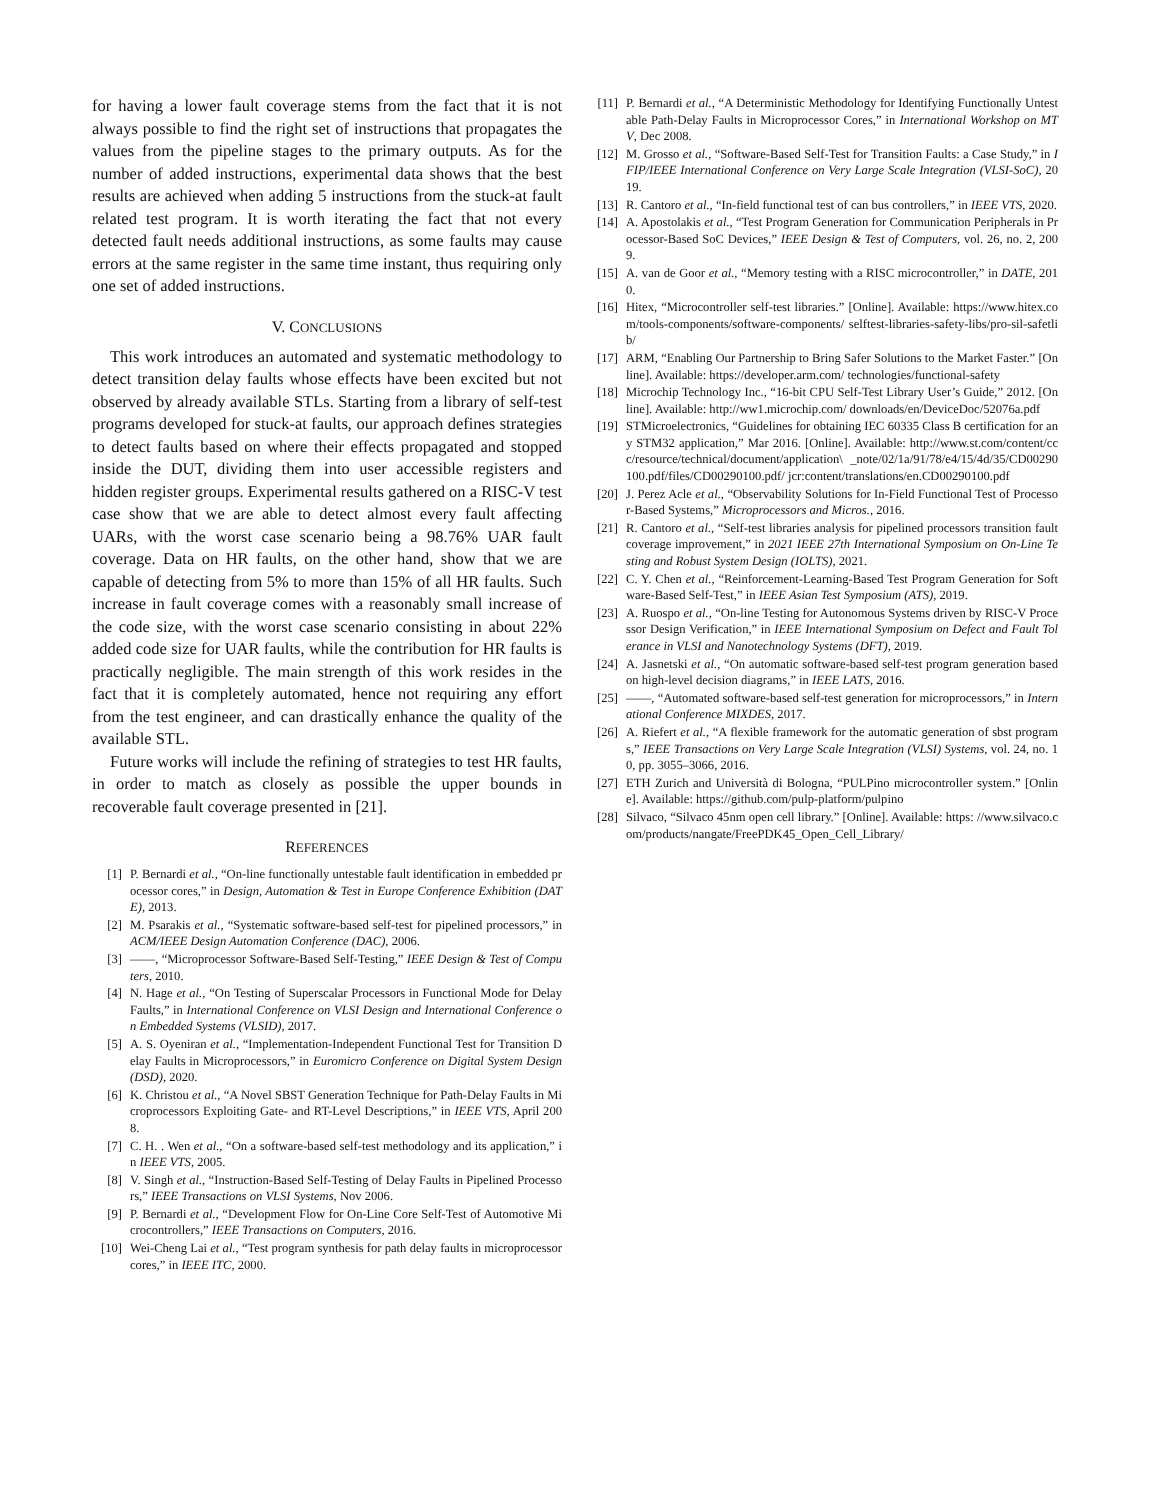for having a lower fault coverage stems from the fact that it is not always possible to find the right set of instructions that propagates the values from the pipeline stages to the primary outputs. As for the number of added instructions, experimental data shows that the best results are achieved when adding 5 instructions from the stuck-at fault related test program. It is worth iterating the fact that not every detected fault needs additional instructions, as some faults may cause errors at the same register in the same time instant, thus requiring only one set of added instructions.
V. CONCLUSIONS
This work introduces an automated and systematic methodology to detect transition delay faults whose effects have been excited but not observed by already available STLs. Starting from a library of self-test programs developed for stuck-at faults, our approach defines strategies to detect faults based on where their effects propagated and stopped inside the DUT, dividing them into user accessible registers and hidden register groups. Experimental results gathered on a RISC-V test case show that we are able to detect almost every fault affecting UARs, with the worst case scenario being a 98.76% UAR fault coverage. Data on HR faults, on the other hand, show that we are capable of detecting from 5% to more than 15% of all HR faults. Such increase in fault coverage comes with a reasonably small increase of the code size, with the worst case scenario consisting in about 22% added code size for UAR faults, while the contribution for HR faults is practically negligible. The main strength of this work resides in the fact that it is completely automated, hence not requiring any effort from the test engineer, and can drastically enhance the quality of the available STL.
Future works will include the refining of strategies to test HR faults, in order to match as closely as possible the upper bounds in recoverable fault coverage presented in [21].
REFERENCES
[1] P. Bernardi et al., “On-line functionally untestable fault identification in embedded processor cores,” in Design, Automation & Test in Europe Conference Exhibition (DATE), 2013.
[2] M. Psarakis et al., “Systematic software-based self-test for pipelined processors,” in ACM/IEEE Design Automation Conference (DAC), 2006.
[3] ——, “Microprocessor Software-Based Self-Testing,” IEEE Design & Test of Computers, 2010.
[4] N. Hage et al., “On Testing of Superscalar Processors in Functional Mode for Delay Faults,” in International Conference on VLSI Design and International Conference on Embedded Systems (VLSID), 2017.
[5] A. S. Oyeniran et al., “Implementation-Independent Functional Test for Transition Delay Faults in Microprocessors,” in Euromicro Conference on Digital System Design (DSD), 2020.
[6] K. Christou et al., “A Novel SBST Generation Technique for Path-Delay Faults in Microprocessors Exploiting Gate- and RT-Level Descriptions,” in IEEE VTS, April 2008.
[7] C. H. . Wen et al., “On a software-based self-test methodology and its application,” in IEEE VTS, 2005.
[8] V. Singh et al., “Instruction-Based Self-Testing of Delay Faults in Pipelined Processors,” IEEE Transactions on VLSI Systems, Nov 2006.
[9] P. Bernardi et al., “Development Flow for On-Line Core Self-Test of Automotive Microcontrollers,” IEEE Transactions on Computers, 2016.
[10] Wei-Cheng Lai et al., “Test program synthesis for path delay faults in microprocessor cores,” in IEEE ITC, 2000.
[11] P. Bernardi et al., “A Deterministic Methodology for Identifying Functionally Untestable Path-Delay Faults in Microprocessor Cores,” in International Workshop on MTV, Dec 2008.
[12] M. Grosso et al., “Software-Based Self-Test for Transition Faults: a Case Study,” in IFIP/IEEE International Conference on Very Large Scale Integration (VLSI-SoC), 2019.
[13] R. Cantoro et al., “In-field functional test of can bus controllers,” in IEEE VTS, 2020.
[14] A. Apostolakis et al., “Test Program Generation for Communication Peripherals in Processor-Based SoC Devices,” IEEE Design & Test of Computers, vol. 26, no. 2, 2009.
[15] A. van de Goor et al., “Memory testing with a RISC microcontroller,” in DATE, 2010.
[16] Hitex, “Microcontroller self-test libraries.” [Online]. Available: https://www.hitex.com/tools-components/software-components/ selftest-libraries-safety-libs/pro-sil-safetlib/
[17] ARM, “Enabling Our Partnership to Bring Safer Solutions to the Market Faster.” [Online]. Available: https://developer.arm.com/ technologies/functional-safety
[18] Microchip Technology Inc., “16-bit CPU Self-Test Library User’s Guide,” 2012. [Online]. Available: http://ww1.microchip.com/ downloads/en/DeviceDoc/52076a.pdf
[19] STMicroelectronics, “Guidelines for obtaining IEC 60335 Class B certification for any STM32 application,” Mar 2016. [Online]. Available: http://www.st.com/content/ccc/resource/technical/document/application\ _note/02/1a/91/78/e4/15/4d/35/CD00290100.pdf/files/CD00290100.pdf/ jcr:content/translations/en.CD00290100.pdf
[20] J. Perez Acle et al., “Observability Solutions for In-Field Functional Test of Processor-Based Systems,” Microprocessors and Micros., 2016.
[21] R. Cantoro et al., “Self-test libraries analysis for pipelined processors transition fault coverage improvement,” in 2021 IEEE 27th International Symposium on On-Line Testing and Robust System Design (IOLTS), 2021.
[22] C. Y. Chen et al., “Reinforcement-Learning-Based Test Program Generation for Software-Based Self-Test,” in IEEE Asian Test Symposium (ATS), 2019.
[23] A. Ruospo et al., “On-line Testing for Autonomous Systems driven by RISC-V Processor Design Verification,” in IEEE International Symposium on Defect and Fault Tolerance in VLSI and Nanotechnology Systems (DFT), 2019.
[24] A. Jasnetski et al., “On automatic software-based self-test program generation based on high-level decision diagrams,” in IEEE LATS, 2016.
[25] ——, “Automated software-based self-test generation for microprocessors,” in International Conference MIXDES, 2017.
[26] A. Riefert et al., “A flexible framework for the automatic generation of sbst programs,” IEEE Transactions on Very Large Scale Integration (VLSI) Systems, vol. 24, no. 10, pp. 3055–3066, 2016.
[27] ETH Zurich and Università di Bologna, “PULPino microcontroller system.” [Online]. Available: https://github.com/pulp-platform/pulpino
[28] Silvaco, “Silvaco 45nm open cell library.” [Online]. Available: https: //www.silvaco.com/products/nangate/FreePDK45_Open_Cell_Library/